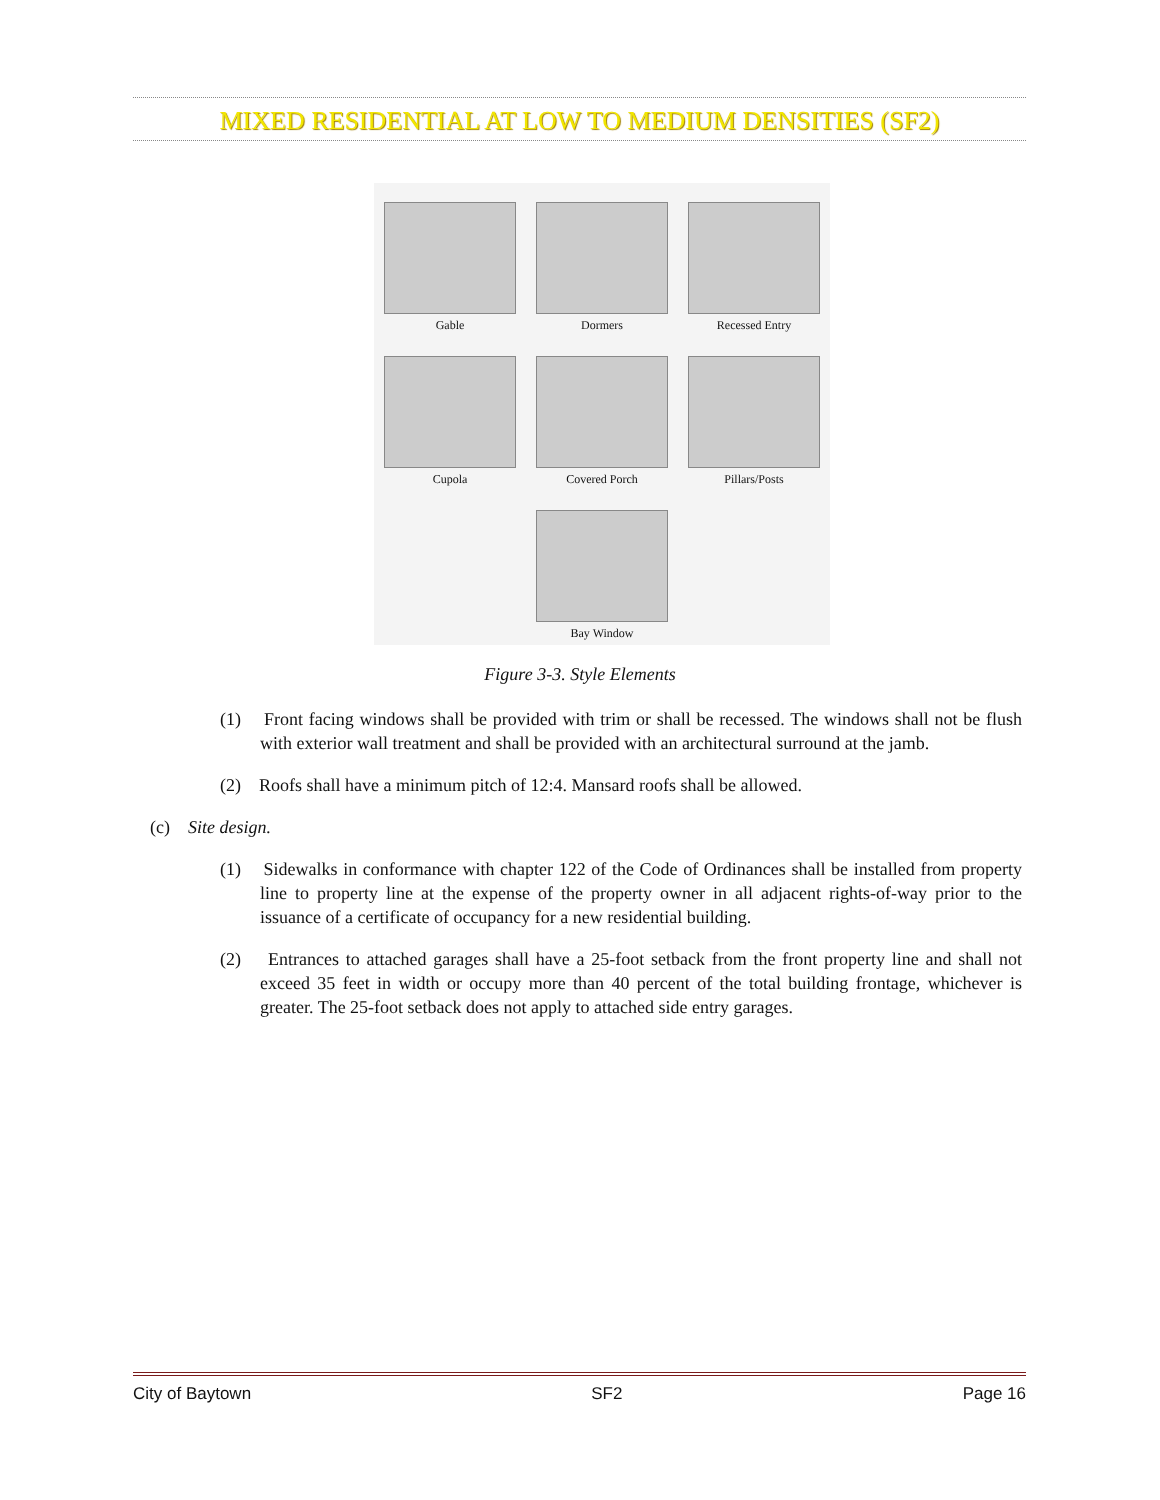MIXED RESIDENTIAL AT LOW TO MEDIUM DENSITIES (SF2)
Gable
Dormers
Recessed Entry
Cupola
Covered Porch
Pillars/Posts
Bay Window
Figure 3-3. Style Elements
(1) Front facing windows shall be provided with trim or shall be recessed. The windows shall not be flush with exterior wall treatment and shall be provided with an architectural surround at the jamb.
(2) Roofs shall have a minimum pitch of 12:4. Mansard roofs shall be allowed.
(c) Site design.
(1) Sidewalks in conformance with chapter 122 of the Code of Ordinances shall be installed from property line to property line at the expense of the property owner in all adjacent rights-of-way prior to the issuance of a certificate of occupancy for a new residential building.
(2) Entrances to attached garages shall have a 25-foot setback from the front property line and shall not exceed 35 feet in width or occupy more than 40 percent of the total building frontage, whichever is greater. The 25-foot setback does not apply to attached side entry garages.
City of Baytown SF2 Page 16